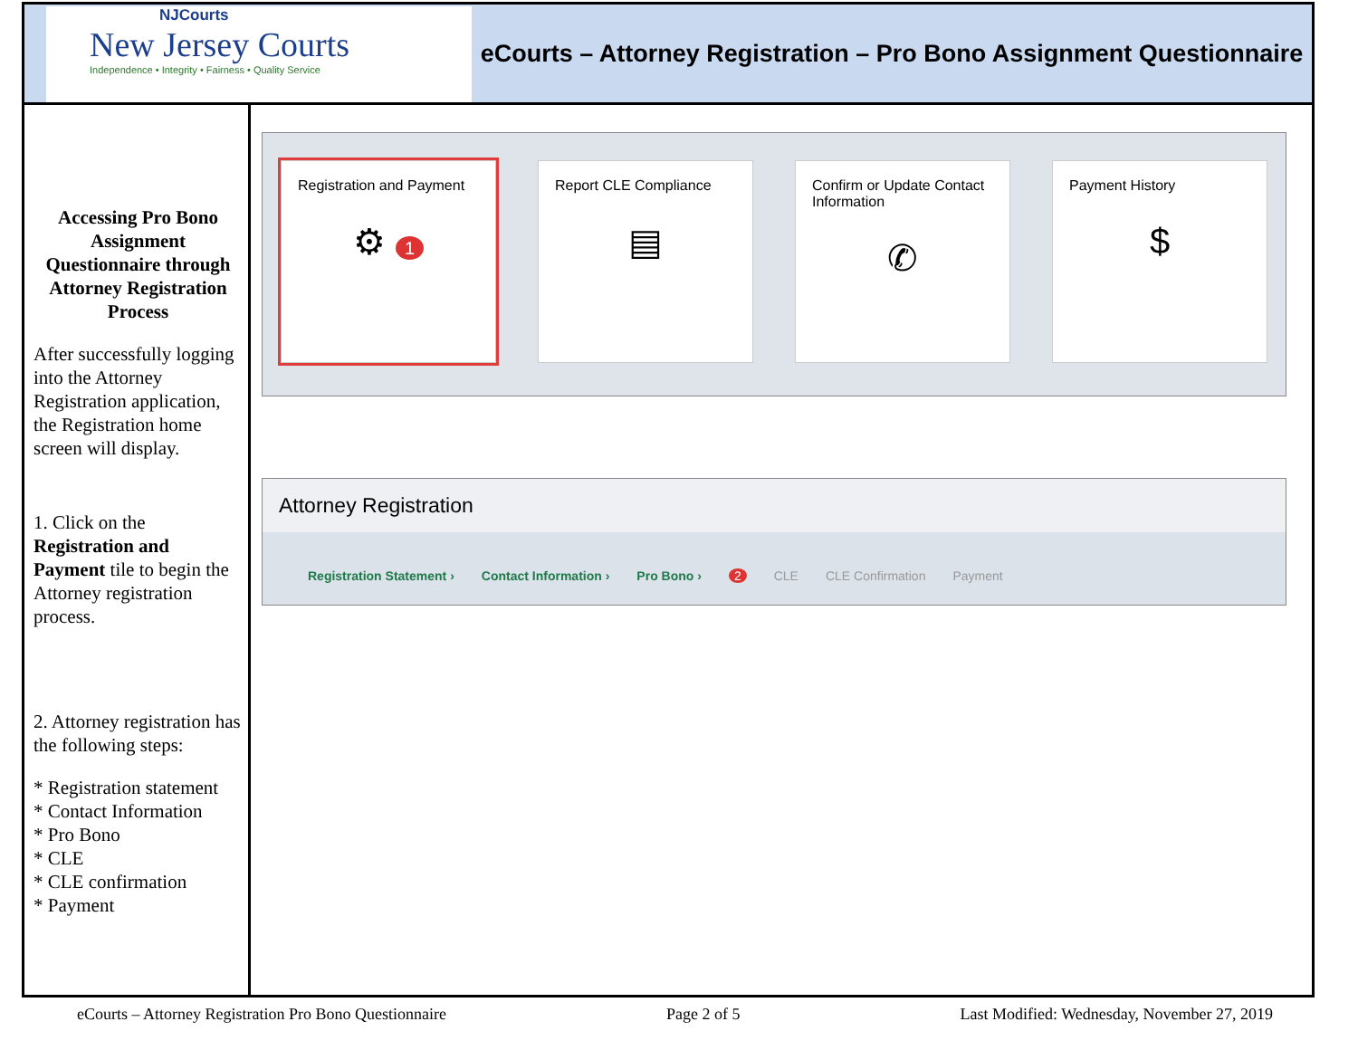NJCourts
New Jersey Courts
Independence • Integrity • Fairness • Quality Service
eCourts – Attorney Registration – Pro Bono Assignment Questionnaire
Accessing Pro Bono Assignment Questionnaire through Attorney Registration Process
After successfully logging into the Attorney Registration application, the Registration home screen will display.
1. Click on the Registration and Payment tile to begin the Attorney registration process.
2. Attorney registration has the following steps:
* Registration statement
* Contact Information
* Pro Bono
* CLE
* CLE confirmation
* Payment
Registration and Payment
⚙ 1
Report CLE Compliance
▤
Confirm or Update Contact Information
✆
Payment History
$
Attorney Registration
Registration Statement › Contact Information › Pro Bono › 2 CLE CLE Confirmation Payment
eCourts – Attorney Registration Pro Bono Questionnaire Page 2 of 5 Last Modified: Wednesday, November 27, 2019